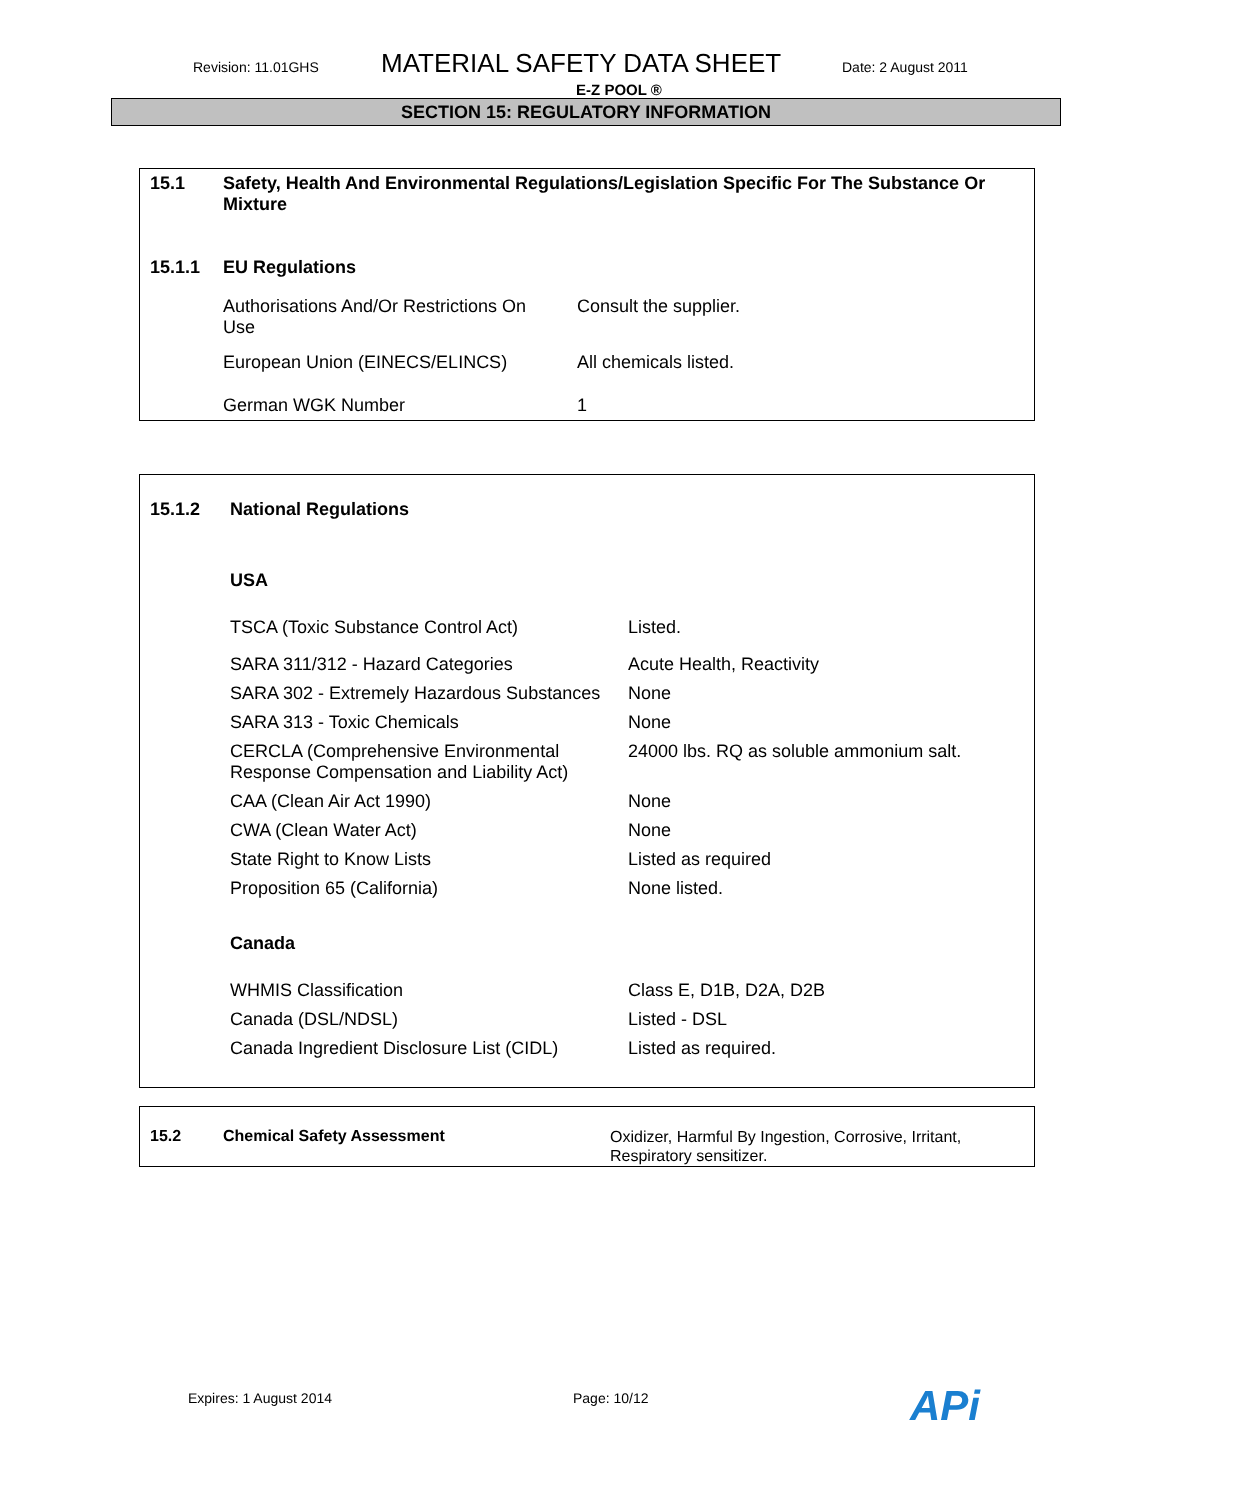Revision: 11.01GHS MATERIAL SAFETY DATA SHEET Date: 2 August 2011
E-Z POOL ®
SECTION 15: REGULATORY INFORMATION
| 15.1 | Safety, Health And Environmental Regulations/Legislation Specific For The Substance Or Mixture | |
| 15.1.1 | EU Regulations | |
| | Authorisations And/Or Restrictions On Use | Consult the supplier. |
| | European Union (EINECS/ELINCS) | All chemicals listed. |
| | German WGK Number | 1 |
| 15.1.2 | National Regulations | |
| | USA | |
| | TSCA (Toxic Substance Control Act) | Listed. |
| | SARA 311/312 - Hazard Categories | Acute Health, Reactivity |
| | SARA 302 - Extremely Hazardous Substances | None |
| | SARA 313 - Toxic Chemicals | None |
| | CERCLA (Comprehensive Environmental Response Compensation and Liability Act) | 24000 lbs. RQ as soluble ammonium salt. |
| | CAA (Clean Air Act 1990) | None |
| | CWA (Clean Water Act) | None |
| | State Right to Know Lists | Listed as required |
| | Proposition 65 (California) | None listed. |
| | Canada | |
| | WHMIS Classification | Class E, D1B, D2A, D2B |
| | Canada (DSL/NDSL) | Listed - DSL |
| | Canada Ingredient Disclosure List (CIDL) | Listed as required. |
| 15.2 | Chemical Safety Assessment | Oxidizer, Harmful By Ingestion, Corrosive, Irritant, Respiratory sensitizer. |
Expires: 1 August 2014 Page: 10/12 APi